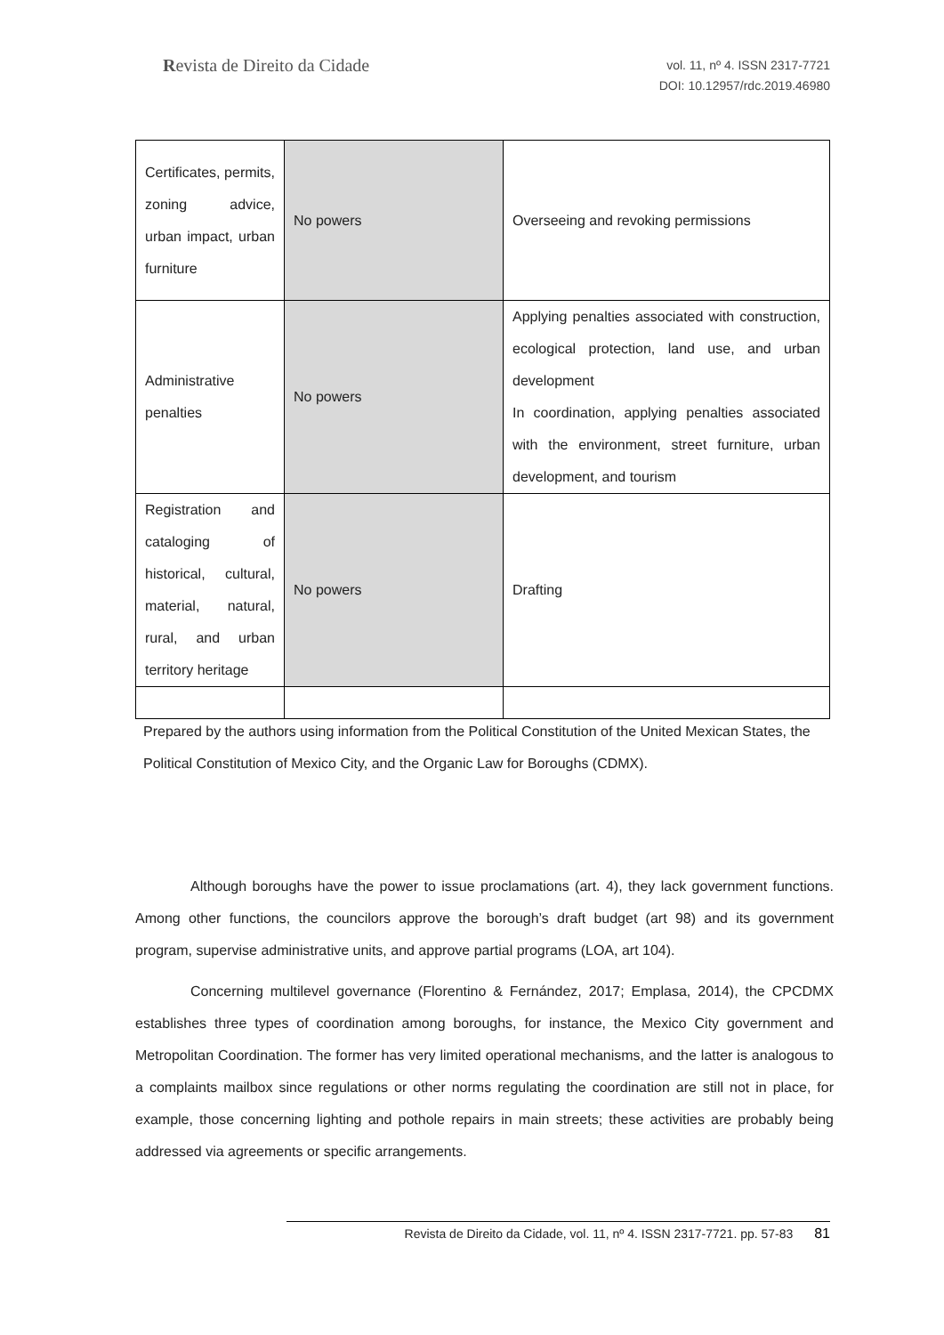Revista de Direito da Cidade
vol. 11, nº 4. ISSN 2317-7721
DOI: 10.12957/rdc.2019.46980
| Certificates, permits, zoning advice, urban impact, urban furniture | No powers | Overseeing and revoking permissions |
| Administrative penalties | No powers | Applying penalties associated with construction, ecological protection, land use, and urban development In coordination, applying penalties associated with the environment, street furniture, urban development, and tourism |
| Registration and cataloging of historical, cultural, material, natural, rural, and urban territory heritage | No powers | Drafting |
Prepared by the authors using information from the Political Constitution of the United Mexican States, the Political Constitution of Mexico City, and the Organic Law for Boroughs (CDMX).
Although boroughs have the power to issue proclamations (art. 4), they lack government functions. Among other functions, the councilors approve the borough’s draft budget (art 98) and its government program, supervise administrative units, and approve partial programs (LOA, art 104).
Concerning multilevel governance (Florentino & Fernández, 2017; Emplasa, 2014), the CPCDMX establishes three types of coordination among boroughs, for instance, the Mexico City government and Metropolitan Coordination. The former has very limited operational mechanisms, and the latter is analogous to a complaints mailbox since regulations or other norms regulating the coordination are still not in place, for example, those concerning lighting and pothole repairs in main streets; these activities are probably being addressed via agreements or specific arrangements.
Revista de Direito da Cidade, vol. 11, nº 4. ISSN 2317-7721. pp. 57-83 81